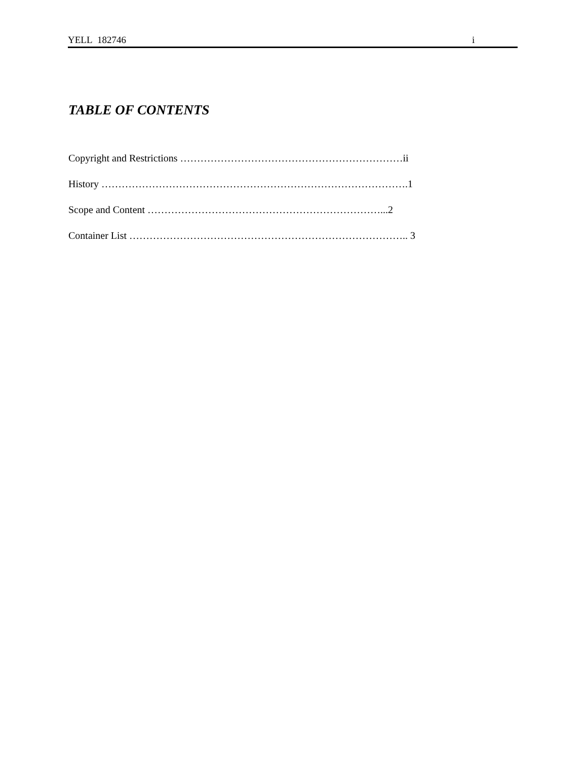YELL 182746 i
TABLE OF CONTENTS
Copyright and Restrictions …………………………………………………………ii
History ……………………………………………………………………………….1
Scope and Content ……………………………………………………………...2
Container List ……………………………………………………………………….. 3